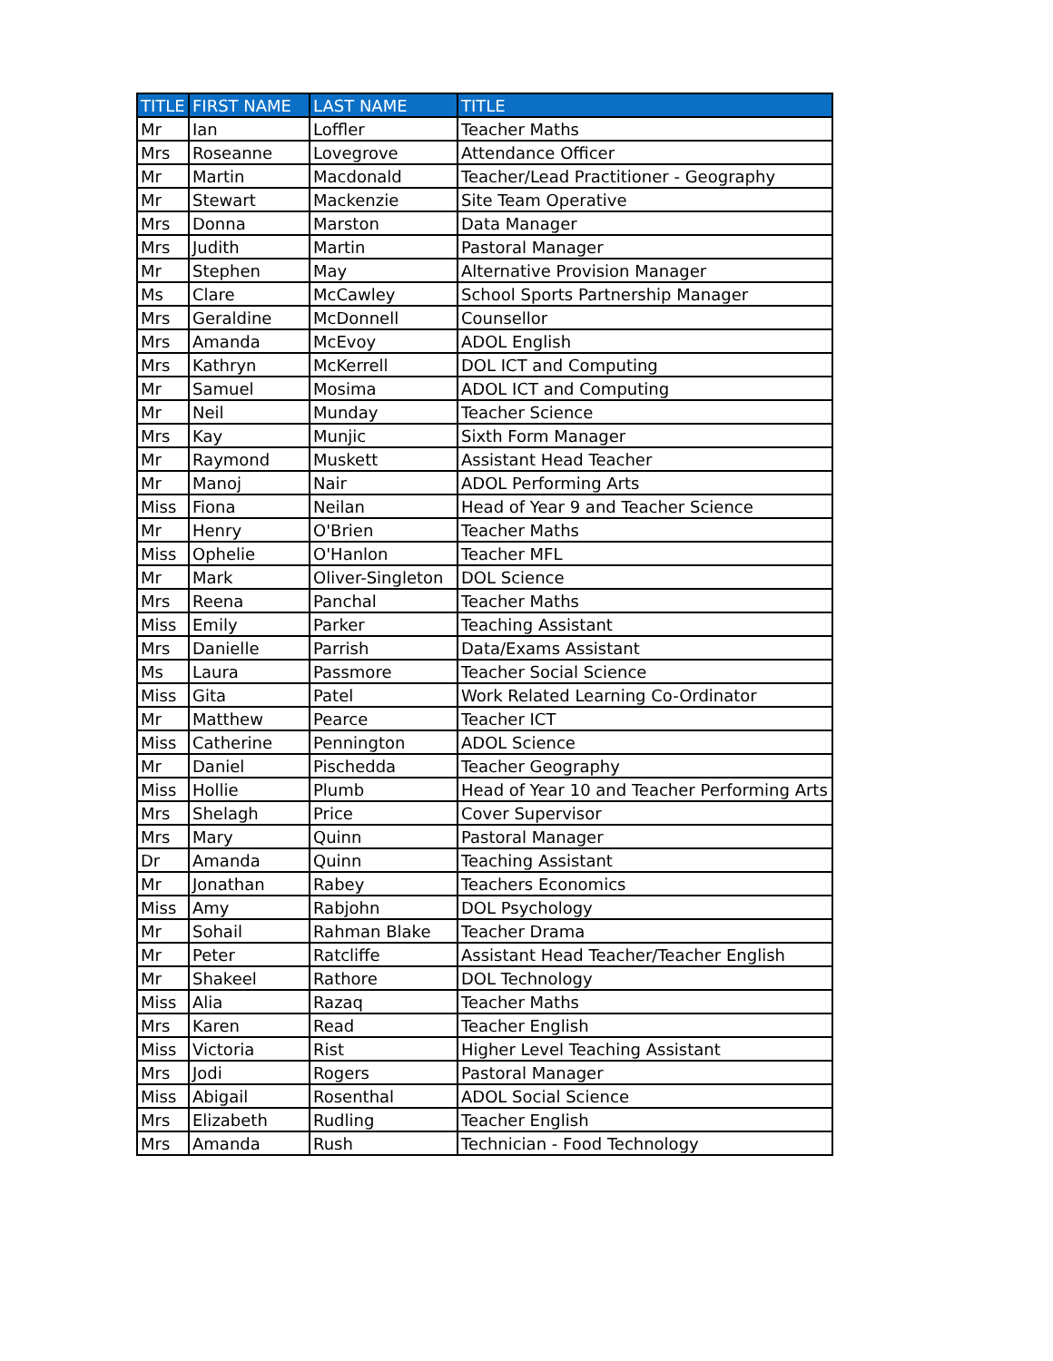| TITLE | FIRST NAME | LAST NAME | TITLE |
| --- | --- | --- | --- |
| Mr | Ian | Loffler | Teacher Maths |
| Mrs | Roseanne | Lovegrove | Attendance Officer |
| Mr | Martin | Macdonald | Teacher/Lead Practitioner - Geography |
| Mr | Stewart | Mackenzie | Site Team Operative |
| Mrs | Donna | Marston | Data Manager |
| Mrs | Judith | Martin | Pastoral Manager |
| Mr | Stephen | May | Alternative Provision Manager |
| Ms | Clare | McCawley | School Sports Partnership Manager |
| Mrs | Geraldine | McDonnell | Counsellor |
| Mrs | Amanda | McEvoy | ADOL English |
| Mrs | Kathryn | McKerrell | DOL ICT and Computing |
| Mr | Samuel | Mosima | ADOL ICT and Computing |
| Mr | Neil | Munday | Teacher Science |
| Mrs | Kay | Munjic | Sixth Form Manager |
| Mr | Raymond | Muskett | Assistant Head Teacher |
| Mr | Manoj | Nair | ADOL Performing Arts |
| Miss | Fiona | Neilan | Head of Year 9 and Teacher Science |
| Mr | Henry | O'Brien | Teacher Maths |
| Miss | Ophelie | O'Hanlon | Teacher MFL |
| Mr | Mark | Oliver-Singleton | DOL Science |
| Mrs | Reena | Panchal | Teacher Maths |
| Miss | Emily | Parker | Teaching Assistant |
| Mrs | Danielle | Parrish | Data/Exams Assistant |
| Ms | Laura | Passmore | Teacher Social Science |
| Miss | Gita | Patel | Work Related Learning Co-Ordinator |
| Mr | Matthew | Pearce | Teacher ICT |
| Miss | Catherine | Pennington | ADOL Science |
| Mr | Daniel | Pischedda | Teacher Geography |
| Miss | Hollie | Plumb | Head of Year 10 and Teacher Performing Arts |
| Mrs | Shelagh | Price | Cover Supervisor |
| Mrs | Mary | Quinn | Pastoral Manager |
| Dr | Amanda | Quinn | Teaching Assistant |
| Mr | Jonathan | Rabey | Teachers Economics |
| Miss | Amy | Rabjohn | DOL Psychology |
| Mr | Sohail | Rahman Blake | Teacher Drama |
| Mr | Peter | Ratcliffe | Assistant Head Teacher/Teacher English |
| Mr | Shakeel | Rathore | DOL Technology |
| Miss | Alia | Razaq | Teacher Maths |
| Mrs | Karen | Read | Teacher English |
| Miss | Victoria | Rist | Higher Level Teaching Assistant |
| Mrs | Jodi | Rogers | Pastoral Manager |
| Miss | Abigail | Rosenthal | ADOL Social Science |
| Mrs | Elizabeth | Rudling | Teacher English |
| Mrs | Amanda | Rush | Technician - Food Technology |